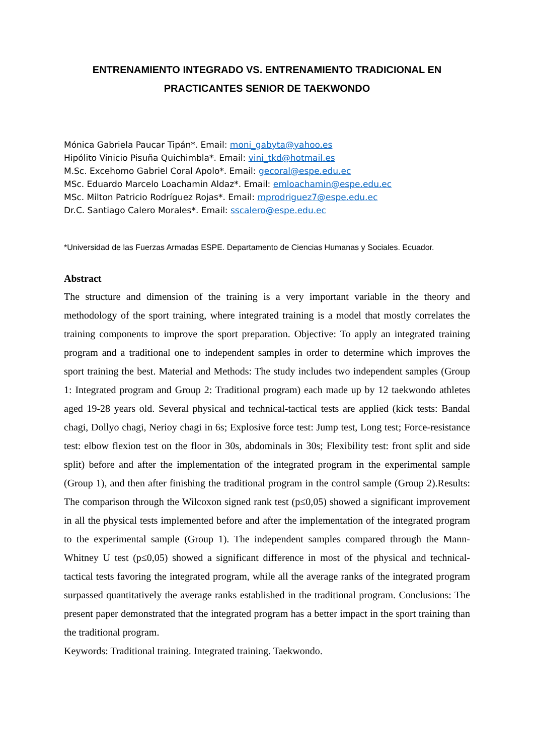ENTRENAMIENTO INTEGRADO VS. ENTRENAMIENTO TRADICIONAL EN
PRACTICANTES SENIOR DE TAEKWONDO
Mónica Gabriela Paucar Tipán*. Email: moni_gabyta@yahoo.es
Hipólito Vinicio Pisuña Quichimbla*. Email: vini_tkd@hotmail.es
M.Sc. Excehomo Gabriel Coral Apolo*. Email: gecoral@espe.edu.ec
MSc. Eduardo Marcelo Loachamin Aldaz*. Email: emloachamin@espe.edu.ec
MSc. Milton Patricio Rodríguez Rojas*. Email: mprodriguez7@espe.edu.ec
Dr.C. Santiago Calero Morales*. Email: sscalero@espe.edu.ec
*Universidad de las Fuerzas Armadas ESPE. Departamento de Ciencias Humanas y Sociales. Ecuador.
Abstract
The structure and dimension of the training is a very important variable in the theory and methodology of the sport training, where integrated training is a model that mostly correlates the training components to improve the sport preparation. Objective: To apply an integrated training program and a traditional one to independent samples in order to determine which improves the sport training the best. Material and Methods: The study includes two independent samples (Group 1: Integrated program and Group 2: Traditional program) each made up by 12 taekwondo athletes aged 19-28 years old. Several physical and technical-tactical tests are applied (kick tests: Bandal chagi, Dollyo chagi, Nerioy chagi in 6s; Explosive force test: Jump test, Long test; Force-resistance test: elbow flexion test on the floor in 30s, abdominals in 30s; Flexibility test: front split and side split) before and after the implementation of the integrated program in the experimental sample (Group 1), and then after finishing the traditional program in the control sample (Group 2).Results: The comparison through the Wilcoxon signed rank test (p≤0,05) showed a significant improvement in all the physical tests implemented before and after the implementation of the integrated program to the experimental sample (Group 1). The independent samples compared through the Mann-Whitney U test (p≤0,05) showed a significant difference in most of the physical and technical-tactical tests favoring the integrated program, while all the average ranks of the integrated program surpassed quantitatively the average ranks established in the traditional program. Conclusions: The present paper demonstrated that the integrated program has a better impact in the sport training than the traditional program.
Keywords: Traditional training. Integrated training. Taekwondo.